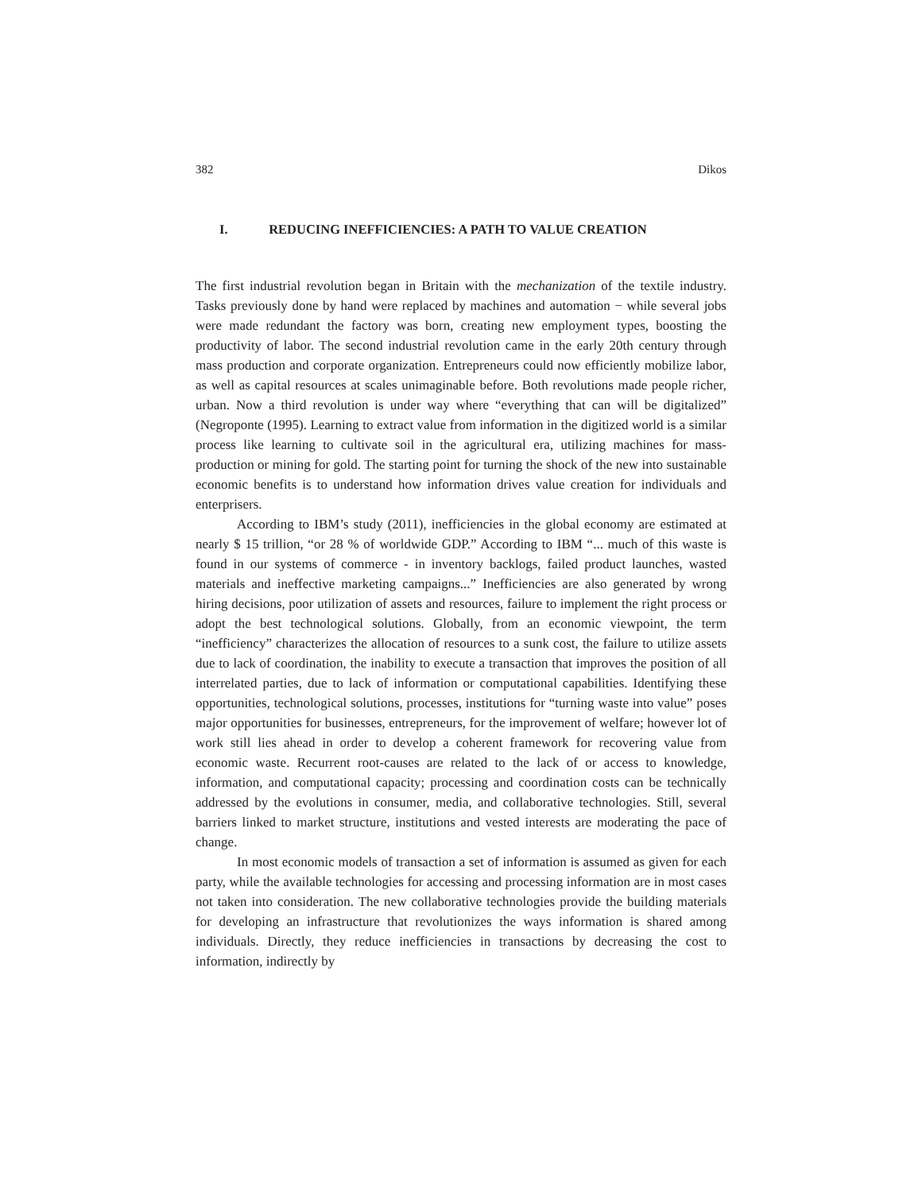382 Dikos
I. REDUCING INEFFICIENCIES: A PATH TO VALUE CREATION
The first industrial revolution began in Britain with the mechanization of the textile industry. Tasks previously done by hand were replaced by machines and automation − while several jobs were made redundant the factory was born, creating new employment types, boosting the productivity of labor. The second industrial revolution came in the early 20th century through mass production and corporate organization. Entrepreneurs could now efficiently mobilize labor, as well as capital resources at scales unimaginable before. Both revolutions made people richer, urban. Now a third revolution is under way where “everything that can will be digitalized” (Negroponte (1995). Learning to extract value from information in the digitized world is a similar process like learning to cultivate soil in the agricultural era, utilizing machines for mass-production or mining for gold. The starting point for turning the shock of the new into sustainable economic benefits is to understand how information drives value creation for individuals and enterprisers.
According to IBM’s study (2011), inefficiencies in the global economy are estimated at nearly $ 15 trillion, “or 28 % of worldwide GDP.” According to IBM “... much of this waste is found in our systems of commerce - in inventory backlogs, failed product launches, wasted materials and ineffective marketing campaigns...” Inefficiencies are also generated by wrong hiring decisions, poor utilization of assets and resources, failure to implement the right process or adopt the best technological solutions. Globally, from an economic viewpoint, the term “inefficiency” characterizes the allocation of resources to a sunk cost, the failure to utilize assets due to lack of coordination, the inability to execute a transaction that improves the position of all interrelated parties, due to lack of information or computational capabilities. Identifying these opportunities, technological solutions, processes, institutions for “turning waste into value” poses major opportunities for businesses, entrepreneurs, for the improvement of welfare; however lot of work still lies ahead in order to develop a coherent framework for recovering value from economic waste. Recurrent root-causes are related to the lack of or access to knowledge, information, and computational capacity; processing and coordination costs can be technically addressed by the evolutions in consumer, media, and collaborative technologies. Still, several barriers linked to market structure, institutions and vested interests are moderating the pace of change.
In most economic models of transaction a set of information is assumed as given for each party, while the available technologies for accessing and processing information are in most cases not taken into consideration. The new collaborative technologies provide the building materials for developing an infrastructure that revolutionizes the ways information is shared among individuals. Directly, they reduce inefficiencies in transactions by decreasing the cost to information, indirectly by